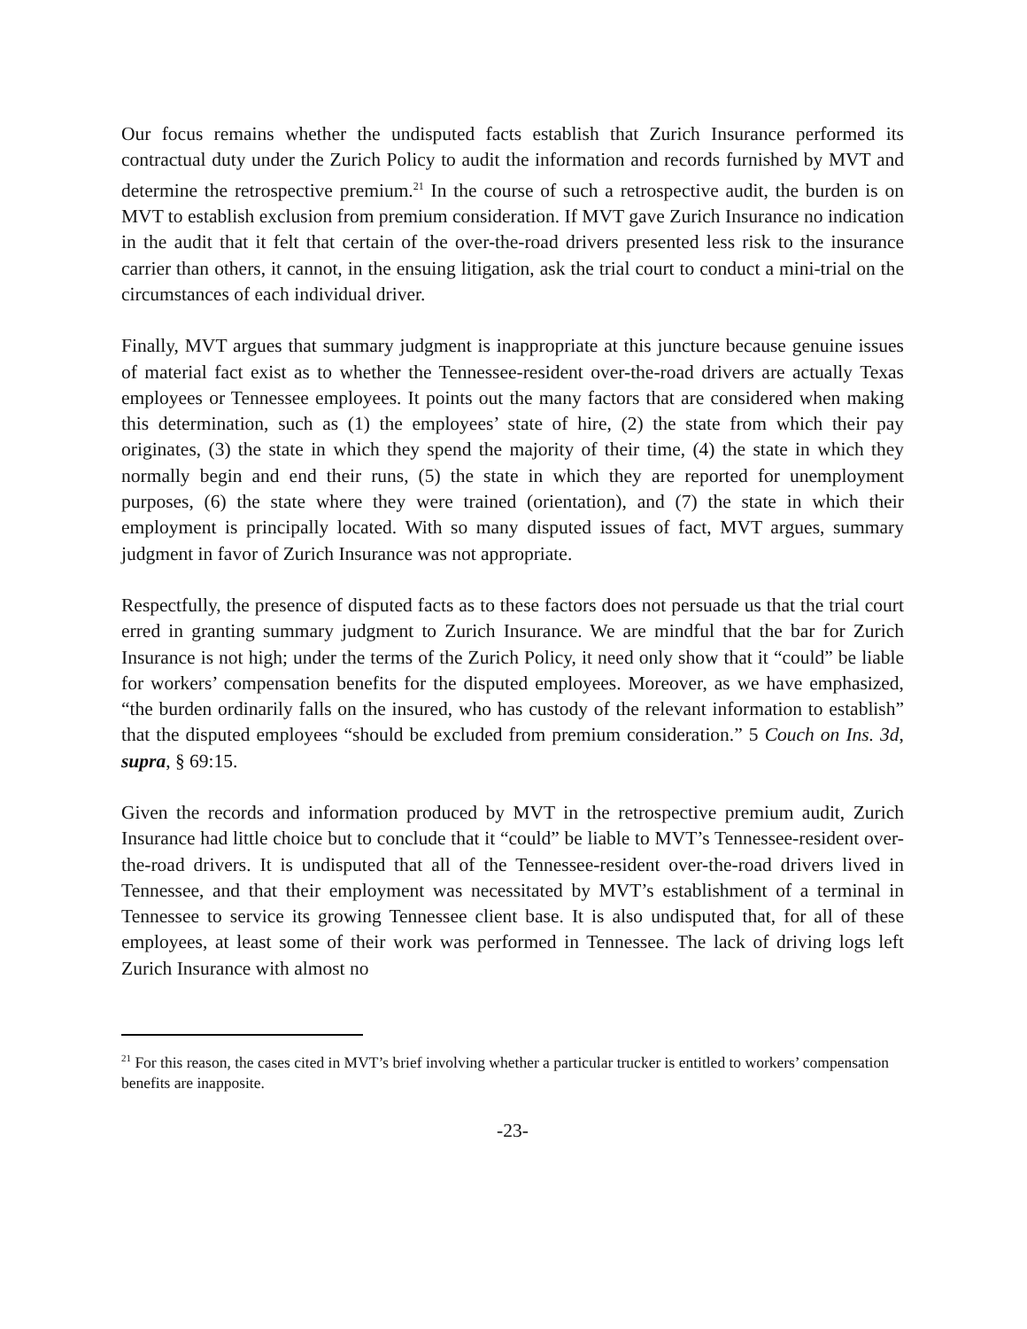Our focus remains whether the undisputed facts establish that Zurich Insurance performed its contractual duty under the Zurich Policy to audit the information and records furnished by MVT and determine the retrospective premium.<sup>21</sup> In the course of such a retrospective audit, the burden is on MVT to establish exclusion from premium consideration. If MVT gave Zurich Insurance no indication in the audit that it felt that certain of the over-the-road drivers presented less risk to the insurance carrier than others, it cannot, in the ensuing litigation, ask the trial court to conduct a mini-trial on the circumstances of each individual driver.
Finally, MVT argues that summary judgment is inappropriate at this juncture because genuine issues of material fact exist as to whether the Tennessee-resident over-the-road drivers are actually Texas employees or Tennessee employees. It points out the many factors that are considered when making this determination, such as (1) the employees’ state of hire, (2) the state from which their pay originates, (3) the state in which they spend the majority of their time, (4) the state in which they normally begin and end their runs, (5) the state in which they are reported for unemployment purposes, (6) the state where they were trained (orientation), and (7) the state in which their employment is principally located. With so many disputed issues of fact, MVT argues, summary judgment in favor of Zurich Insurance was not appropriate.
Respectfully, the presence of disputed facts as to these factors does not persuade us that the trial court erred in granting summary judgment to Zurich Insurance. We are mindful that the bar for Zurich Insurance is not high; under the terms of the Zurich Policy, it need only show that it “could” be liable for workers’ compensation benefits for the disputed employees. Moreover, as we have emphasized, “the burden ordinarily falls on the insured, who has custody of the relevant information to establish” that the disputed employees “should be excluded from premium consideration.” 5 Couch on Ins. 3d, supra, § 69:15.
Given the records and information produced by MVT in the retrospective premium audit, Zurich Insurance had little choice but to conclude that it “could” be liable to MVT’s Tennessee-resident over-the-road drivers. It is undisputed that all of the Tennessee-resident over-the-road drivers lived in Tennessee, and that their employment was necessitated by MVT’s establishment of a terminal in Tennessee to service its growing Tennessee client base. It is also undisputed that, for all of these employees, at least some of their work was performed in Tennessee. The lack of driving logs left Zurich Insurance with almost no
<sup>21</sup> For this reason, the cases cited in MVT’s brief involving whether a particular trucker is entitled to workers’ compensation benefits are inapposite.
-23-